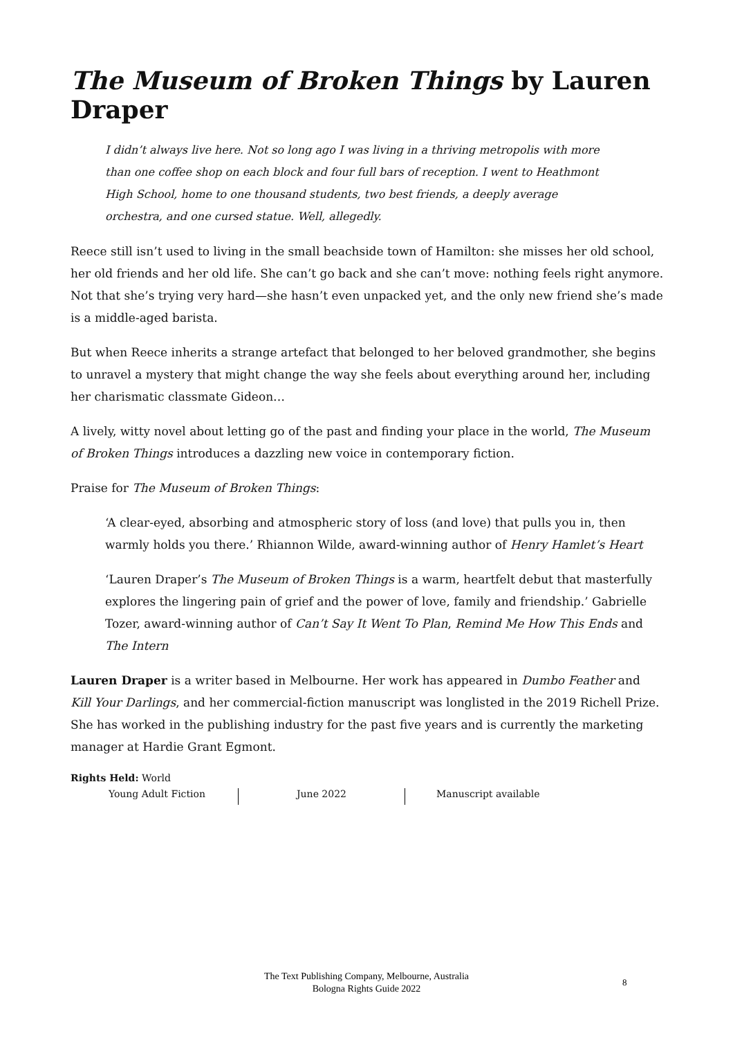The Museum of Broken Things by Lauren Draper
I didn’t always live here. Not so long ago I was living in a thriving metropolis with more than one coffee shop on each block and four full bars of reception. I went to Heathmont High School, home to one thousand students, two best friends, a deeply average orchestra, and one cursed statue. Well, allegedly.
Reece still isn’t used to living in the small beachside town of Hamilton: she misses her old school, her old friends and her old life. She can’t go back and she can’t move: nothing feels right anymore. Not that she’s trying very hard—she hasn’t even unpacked yet, and the only new friend she’s made is a middle-aged barista.
But when Reece inherits a strange artefact that belonged to her beloved grandmother, she begins to unravel a mystery that might change the way she feels about everything around her, including her charismatic classmate Gideon…
A lively, witty novel about letting go of the past and finding your place in the world, The Museum of Broken Things introduces a dazzling new voice in contemporary fiction.
Praise for The Museum of Broken Things:
‘A clear-eyed, absorbing and atmospheric story of loss (and love) that pulls you in, then warmly holds you there.’ Rhiannon Wilde, award-winning author of Henry Hamlet’s Heart
‘Lauren Draper’s The Museum of Broken Things is a warm, heartfelt debut that masterfully explores the lingering pain of grief and the power of love, family and friendship.’ Gabrielle Tozer, award-winning author of Can’t Say It Went To Plan, Remind Me How This Ends and The Intern
Lauren Draper is a writer based in Melbourne. Her work has appeared in Dumbo Feather and Kill Your Darlings, and her commercial-fiction manuscript was longlisted in the 2019 Richell Prize. She has worked in the publishing industry for the past five years and is currently the marketing manager at Hardie Grant Egmont.
Rights Held: World
Young Adult Fiction June 2022 Manuscript available
The Text Publishing Company, Melbourne, Australia
Bologna Rights Guide 2022
8